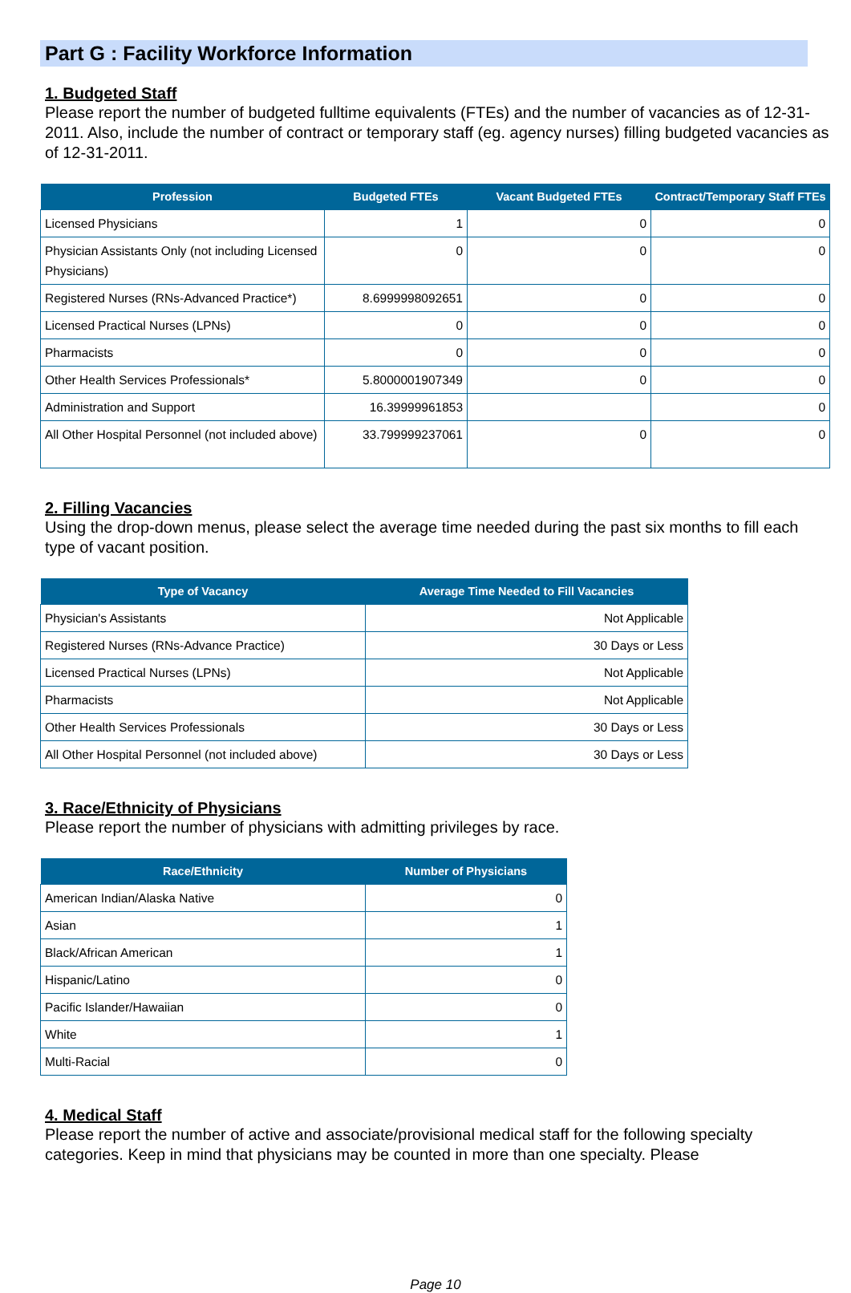Part G : Facility Workforce Information
1. Budgeted Staff
Please report the number of budgeted fulltime equivalents (FTEs) and the number of vacancies as of 12-31-2011. Also, include the number of contract or temporary staff (eg. agency nurses) filling budgeted vacancies as of 12-31-2011.
| Profession | Budgeted FTEs | Vacant Budgeted FTEs | Contract/Temporary Staff FTEs |
| --- | --- | --- | --- |
| Licensed Physicians | 1 | 0 | 0 |
| Physician Assistants Only (not including Licensed Physicians) | 0 | 0 | 0 |
| Registered Nurses (RNs-Advanced Practice*) | 8.6999998092651 | 0 | 0 |
| Licensed Practical Nurses (LPNs) | 0 | 0 | 0 |
| Pharmacists | 0 | 0 | 0 |
| Other Health Services Professionals* | 5.8000001907349 | 0 | 0 |
| Administration and Support | 16.39999961853 | | 0 |
| All Other Hospital Personnel (not included above) | 33.799999237061 | 0 | 0 |
2. Filling Vacancies
Using the drop-down menus, please select the average time needed during the past six months to fill each type of vacant position.
| Type of Vacancy | Average Time Needed to Fill Vacancies |
| --- | --- |
| Physician's Assistants | Not Applicable |
| Registered Nurses (RNs-Advance Practice) | 30 Days or Less |
| Licensed Practical Nurses (LPNs) | Not Applicable |
| Pharmacists | Not Applicable |
| Other Health Services Professionals | 30 Days or Less |
| All Other Hospital Personnel (not included above) | 30 Days or Less |
3. Race/Ethnicity of Physicians
Please report the number of physicians with admitting privileges by race.
| Race/Ethnicity | Number of Physicians |
| --- | --- |
| American Indian/Alaska Native | 0 |
| Asian | 1 |
| Black/African American | 1 |
| Hispanic/Latino | 0 |
| Pacific Islander/Hawaiian | 0 |
| White | 1 |
| Multi-Racial | 0 |
4. Medical Staff
Please report the number of active and associate/provisional medical staff for the following specialty categories. Keep in mind that physicians may be counted in more than one specialty. Please
Page 10